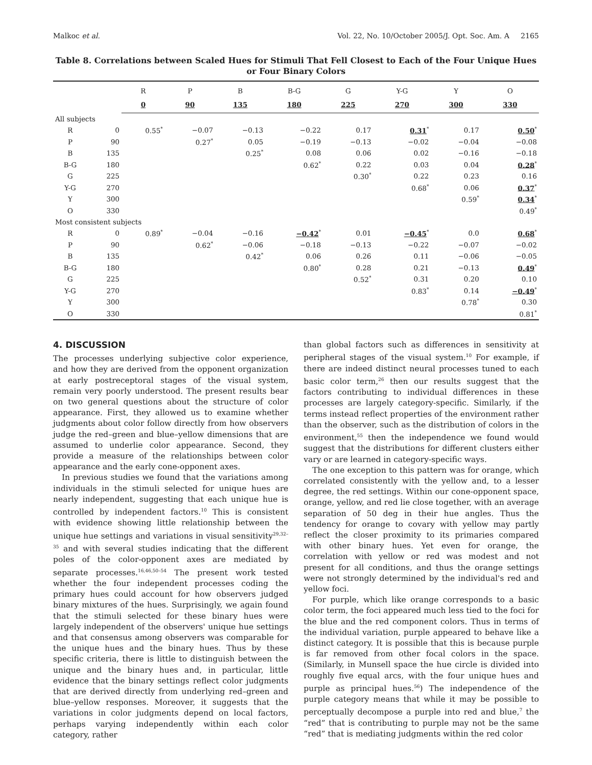Malkoc et al. Vol. 22, No. 10/October 2005/J. Opt. Soc. Am. A 2165
Table 8. Correlations between Scaled Hues for Stimuli That Fell Closest to Each of the Four Unique Hues or Four Binary Colors
| | | R | P | B | B-G | G | Y-G | Y | O |
| --- | --- | --- | --- | --- | --- | --- | --- | --- | --- |
| | | 0 | 90 | 135 | 180 | 225 | 270 | 300 | 330 |
| All subjects | | | | | | | | | |
| R | 0 | 0.55<sup>*</sup> | −0.07 | −0.13 | −0.22 | 0.17 | 0.31<sup>*</sup> | 0.17 | 0.50<sup>*</sup> |
| P | 90 | | 0.27<sup>*</sup> | 0.05 | −0.19 | −0.13 | −0.02 | −0.04 | −0.08 |
| B | 135 | | | 0.25<sup>*</sup> | 0.08 | 0.06 | 0.02 | −0.16 | −0.18 |
| B-G | 180 | | | | 0.62<sup>*</sup> | 0.22 | 0.03 | 0.04 | 0.28<sup>*</sup> |
| G | 225 | | | | | 0.30<sup>*</sup> | 0.22 | 0.23 | 0.16 |
| Y-G | 270 | | | | | | 0.68<sup>*</sup> | 0.06 | 0.37<sup>*</sup> |
| Y | 300 | | | | | | | 0.59<sup>*</sup> | 0.34<sup>*</sup> |
| O | 330 | | | | | | | | 0.49<sup>*</sup> |
| Most consistent subjects | | | | | | | | | |
| R | 0 | 0.89<sup>*</sup> | −0.04 | −0.16 | −0.42<sup>*</sup> | 0.01 | −0.45<sup>*</sup> | 0.0 | 0.68<sup>*</sup> |
| P | 90 | | 0.62<sup>*</sup> | −0.06 | −0.18 | −0.13 | −0.22 | −0.07 | −0.02 |
| B | 135 | | | 0.42<sup>*</sup> | 0.06 | 0.26 | 0.11 | −0.06 | −0.05 |
| B-G | 180 | | | | 0.80<sup>*</sup> | 0.28 | 0.21 | −0.13 | 0.49<sup>*</sup> |
| G | 225 | | | | | 0.52<sup>*</sup> | 0.31 | 0.20 | 0.10 |
| Y-G | 270 | | | | | | 0.83<sup>*</sup> | 0.14 | −0.49<sup>*</sup> |
| Y | 300 | | | | | | | 0.78<sup>*</sup> | 0.30 |
| O | 330 | | | | | | | | 0.81<sup>*</sup> |
4. DISCUSSION
The processes underlying subjective color experience, and how they are derived from the opponent organization at early postreceptoral stages of the visual system, remain very poorly understood. The present results bear on two general questions about the structure of color appearance. First, they allowed us to examine whether judgments about color follow directly from how observers judge the red–green and blue–yellow dimensions that are assumed to underlie color appearance. Second, they provide a measure of the relationships between color appearance and the early cone-opponent axes.
In previous studies we found that the variations among individuals in the stimuli selected for unique hues are nearly independent, suggesting that each unique hue is controlled by independent factors.<sup>10</sup> This is consistent with evidence showing little relationship between the unique hue settings and variations in visual sensitivity<sup>29,32–35</sup> and with several studies indicating that the different poles of the color-opponent axes are mediated by separate processes.<sup>16,46,50–54</sup> The present work tested whether the four independent processes coding the primary hues could account for how observers judged binary mixtures of the hues. Surprisingly, we again found that the stimuli selected for these binary hues were largely independent of the observers' unique hue settings and that consensus among observers was comparable for the unique hues and the binary hues. Thus by these specific criteria, there is little to distinguish between the unique and the binary hues and, in particular, little evidence that the binary settings reflect color judgments that are derived directly from underlying red–green and blue–yellow responses. Moreover, it suggests that the variations in color judgments depend on local factors, perhaps varying independently within each color category, rather
than global factors such as differences in sensitivity at peripheral stages of the visual system.<sup>10</sup> For example, if there are indeed distinct neural processes tuned to each basic color term,<sup>26</sup> then our results suggest that the factors contributing to individual differences in these processes are largely category-specific. Similarly, if the terms instead reflect properties of the environment rather than the observer, such as the distribution of colors in the environment,<sup>55</sup> then the independence we found would suggest that the distributions for different clusters either vary or are learned in category-specific ways.
The one exception to this pattern was for orange, which correlated consistently with the yellow and, to a lesser degree, the red settings. Within our cone-opponent space, orange, yellow, and red lie close together, with an average separation of 50 deg in their hue angles. Thus the tendency for orange to covary with yellow may partly reflect the closer proximity to its primaries compared with other binary hues. Yet even for orange, the correlation with yellow or red was modest and not present for all conditions, and thus the orange settings were not strongly determined by the individual's red and yellow foci.
For purple, which like orange corresponds to a basic color term, the foci appeared much less tied to the foci for the blue and the red component colors. Thus in terms of the individual variation, purple appeared to behave like a distinct category. It is possible that this is because purple is far removed from other focal colors in the space. (Similarly, in Munsell space the hue circle is divided into roughly five equal arcs, with the four unique hues and purple as principal hues.<sup>56</sup>) The independence of the purple category means that while it may be possible to perceptually decompose a purple into red and blue,<sup>7</sup> the “red” that is contributing to purple may not be the same “red” that is mediating judgments within the red color